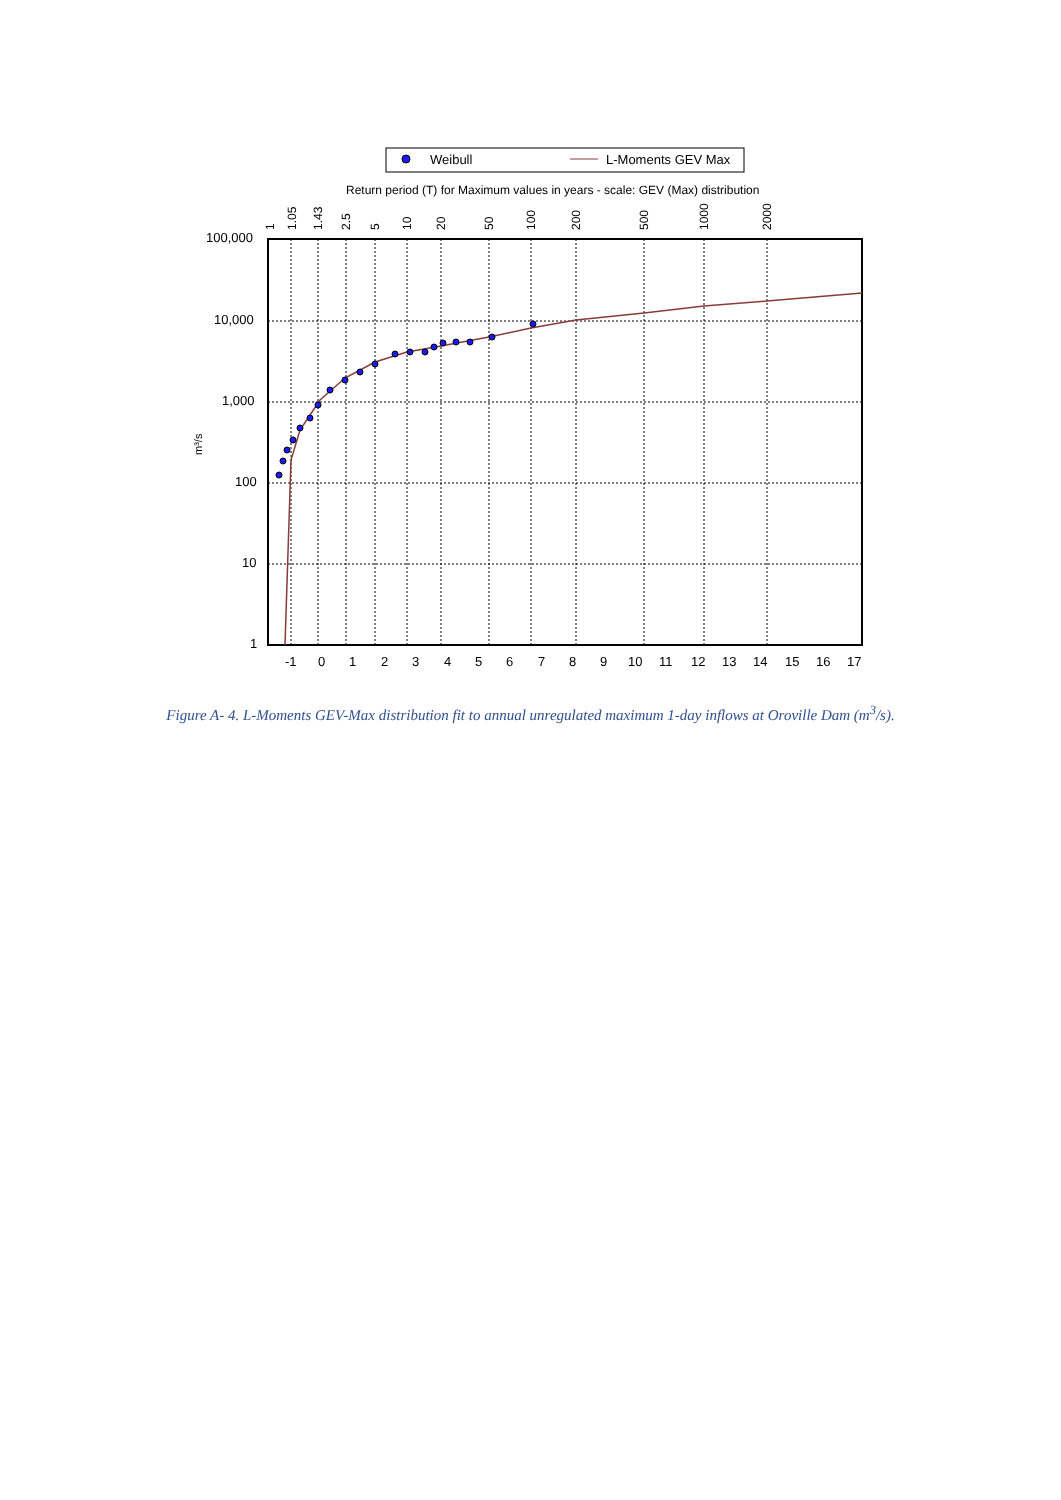Weibull
L-Moments GEV Max
Return period (T) for Maximum values in years - scale: GEV (Max) distribution
1
1.05
1.43
2.5
5
10
20
50
100
200
500
1000
2000
100,000
10,000
1,000
100
10
1
m³/s
-1
0
1
2
3
4
5
6
7
8
9
10
11
12
13
14
15
16
17
Figure A- 4. L-Moments GEV-Max distribution fit to annual unregulated maximum 1-day inflows at Oroville Dam (m<sup>3</sup>/s).